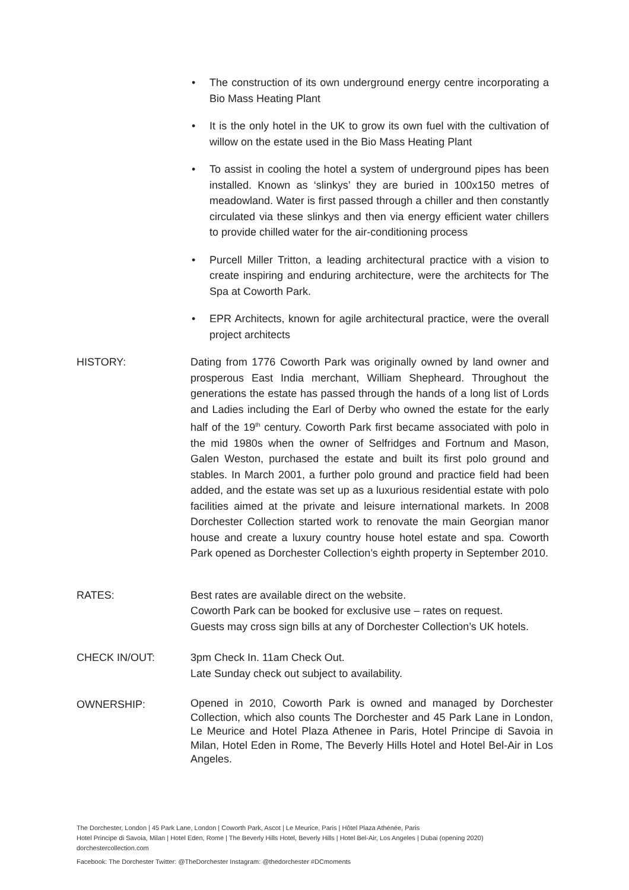• The construction of its own underground energy centre incorporating a Bio Mass Heating Plant
• It is the only hotel in the UK to grow its own fuel with the cultivation of willow on the estate used in the Bio Mass Heating Plant
• To assist in cooling the hotel a system of underground pipes has been installed. Known as ‘slinkys’ they are buried in 100x150 metres of meadowland. Water is first passed through a chiller and then constantly circulated via these slinkys and then via energy efficient water chillers to provide chilled water for the air-conditioning process
• Purcell Miller Tritton, a leading architectural practice with a vision to create inspiring and enduring architecture, were the architects for The Spa at Coworth Park.
• EPR Architects, known for agile architectural practice, were the overall project architects
HISTORY: Dating from 1776 Coworth Park was originally owned by land owner and prosperous East India merchant, William Shepheard. Throughout the generations the estate has passed through the hands of a long list of Lords and Ladies including the Earl of Derby who owned the estate for the early half of the 19<sup>th</sup> century. Coworth Park first became associated with polo in the mid 1980s when the owner of Selfridges and Fortnum and Mason, Galen Weston, purchased the estate and built its first polo ground and stables. In March 2001, a further polo ground and practice field had been added, and the estate was set up as a luxurious residential estate with polo facilities aimed at the private and leisure international markets. In 2008 Dorchester Collection started work to renovate the main Georgian manor house and create a luxury country house hotel estate and spa. Coworth Park opened as Dorchester Collection’s eighth property in September 2010.
RATES: Best rates are available direct on the website.
Coworth Park can be booked for exclusive use – rates on request.
Guests may cross sign bills at any of Dorchester Collection’s UK hotels.
CHECK IN/OUT: 3pm Check In. 11am Check Out.
Late Sunday check out subject to availability.
OWNERSHIP:
Opened in 2010, Coworth Park is owned and managed by Dorchester Collection, which also counts The Dorchester and 45 Park Lane in London, Le Meurice and Hotel Plaza Athenee in Paris, Hotel Principe di Savoia in Milan, Hotel Eden in Rome, The Beverly Hills Hotel and Hotel Bel-Air in Los Angeles.
The Dorchester, London | 45 Park Lane, London | Coworth Park, Ascot | Le Meurice, Paris | Hôtel Plaza Athénée, Paris
Hotel Principe di Savoia, Milan | Hotel Eden, Rome | The Beverly Hills Hotel, Beverly Hills | Hotel Bel-Air, Los Angeles | Dubai (opening 2020)
dorchestercollection.com
Facebook: The Dorchester Twitter: @TheDorchester Instagram: @thedorchester #DCmoments